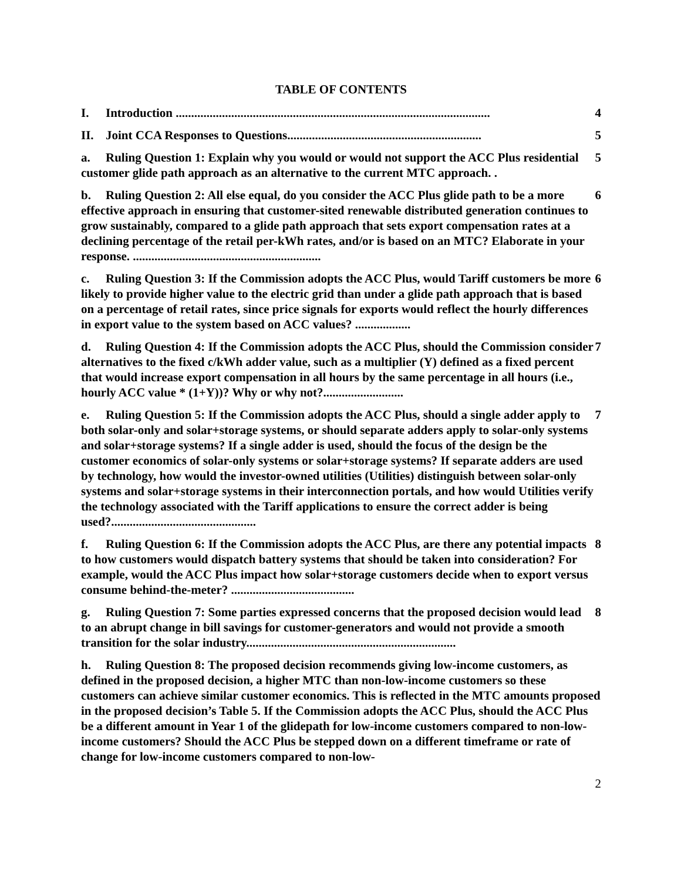TABLE OF CONTENTS
I. Introduction ...................................................................................................... 4
II. Joint CCA Responses to Questions............................................................... 5
a. Ruling Question 1: Explain why you would or would not support the ACC Plus residential customer glide path approach as an alternative to the current MTC approach. . 5
b. Ruling Question 2: All else equal, do you consider the ACC Plus glide path to be a more effective approach in ensuring that customer-sited renewable distributed generation continues to grow sustainably, compared to a glide path approach that sets export compensation rates at a declining percentage of the retail per-kWh rates, and/or is based on an MTC? Elaborate in your response. ............................................................. 6
c. Ruling Question 3: If the Commission adopts the ACC Plus, would Tariff customers be more likely to provide higher value to the electric grid than under a glide path approach that is based on a percentage of retail rates, since price signals for exports would reflect the hourly differences in export value to the system based on ACC values? .................. 6
d. Ruling Question 4: If the Commission adopts the ACC Plus, should the Commission consider alternatives to the fixed c/kWh adder value, such as a multiplier (Y) defined as a fixed percent that would increase export compensation in all hours by the same percentage in all hours (i.e., hourly ACC value * (1+Y))? Why or why not?.......................... 7
e. Ruling Question 5: If the Commission adopts the ACC Plus, should a single adder apply to both solar-only and solar+storage systems, or should separate adders apply to solar-only systems and solar+storage systems? If a single adder is used, should the focus of the design be the customer economics of solar-only systems or solar+storage systems? If separate adders are used by technology, how would the investor-owned utilities (Utilities) distinguish between solar-only systems and solar+storage systems in their interconnection portals, and how would Utilities verify the technology associated with the Tariff applications to ensure the correct adder is being used?............................................... 7
f. Ruling Question 6: If the Commission adopts the ACC Plus, are there any potential impacts to how customers would dispatch battery systems that should be taken into consideration? For example, would the ACC Plus impact how solar+storage customers decide when to export versus consume behind-the-meter? ........................................ 8
g. Ruling Question 7: Some parties expressed concerns that the proposed decision would lead to an abrupt change in bill savings for customer-generators and would not provide a smooth transition for the solar industry.................................................................... 8
h. Ruling Question 8: The proposed decision recommends giving low-income customers, as defined in the proposed decision, a higher MTC than non-low-income customers so these customers can achieve similar customer economics. This is reflected in the MTC amounts proposed in the proposed decision’s Table 5. If the Commission adopts the ACC Plus, should the ACC Plus be a different amount in Year 1 of the glidepath for low-income customers compared to non-low-income customers? Should the ACC Plus be stepped down on a different timeframe or rate of change for low-income customers compared to non-low-
2